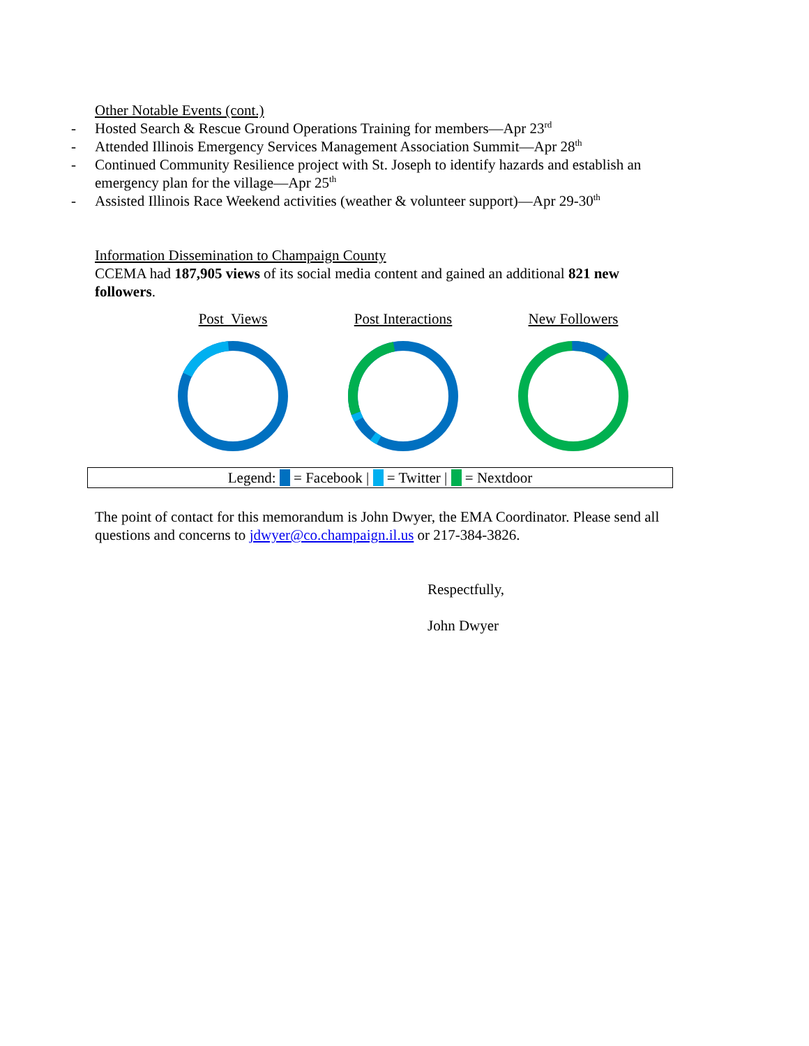Other Notable Events (cont.)
- Hosted Search & Rescue Ground Operations Training for members—Apr 23<sup>rd</sup>
- Attended Illinois Emergency Services Management Association Summit—Apr 28<sup>th</sup>
- Continued Community Resilience project with St. Joseph to identify hazards and establish an emergency plan for the village—Apr 25<sup>th</sup>
- Assisted Illinois Race Weekend activities (weather & volunteer support)—Apr 29-30<sup>th</sup>
Information Dissemination to Champaign County
CCEMA had 187,905 views of its social media content and gained an additional 821 new followers.
Post Views
Post Interactions
New Followers
Legend: = Facebook | = Twitter | = Nextdoor
The point of contact for this memorandum is John Dwyer, the EMA Coordinator. Please send all questions and concerns to jdwyer@co.champaign.il.us or 217-384-3826.
Respectfully,
John Dwyer